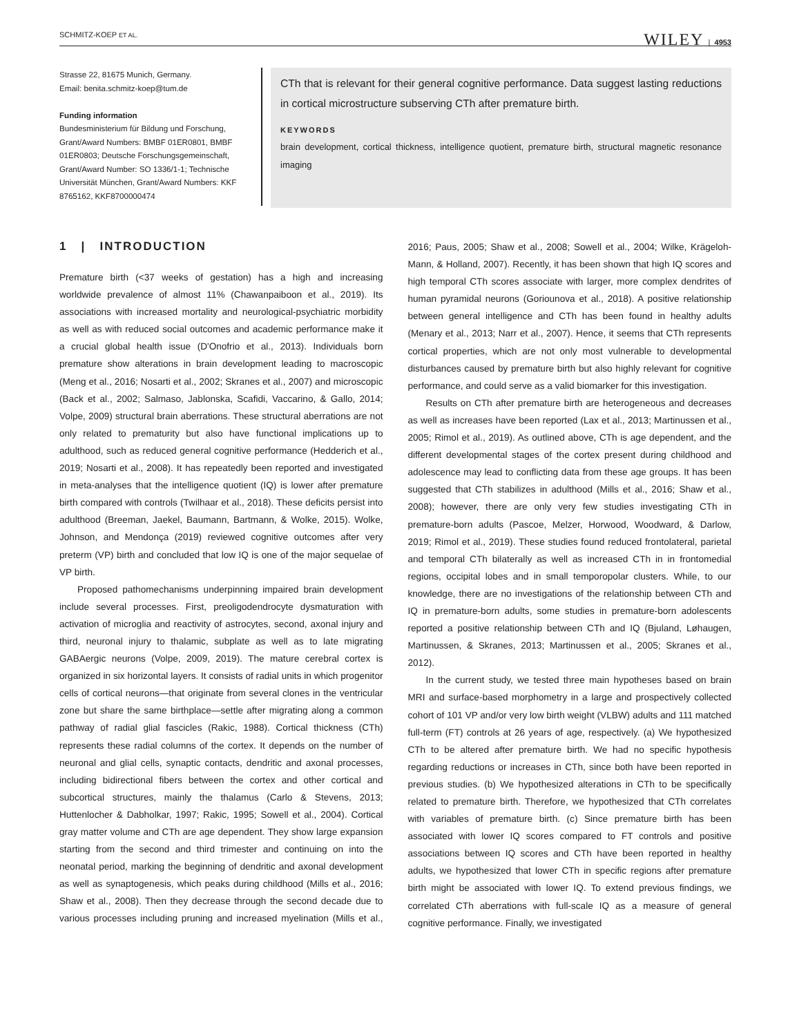SCHMITZ-KOEP ET AL. WILEY | 4953
Strasse 22, 81675 Munich, Germany.
Email: benita.schmitz-koep@tum.de
Funding information
Bundesministerium für Bildung und Forschung, Grant/Award Numbers: BMBF 01ER0801, BMBF 01ER0803; Deutsche Forschungsgemeinschaft, Grant/Award Number: SO 1336/1-1; Technische Universität München, Grant/Award Numbers: KKF 8765162, KKF8700000474
CTh that is relevant for their general cognitive performance. Data suggest lasting reductions in cortical microstructure subserving CTh after premature birth.
KEYWORDS
brain development, cortical thickness, intelligence quotient, premature birth, structural magnetic resonance imaging
1 | INTRODUCTION
Premature birth (<37 weeks of gestation) has a high and increasing worldwide prevalence of almost 11% (Chawanpaiboon et al., 2019). Its associations with increased mortality and neurological-psychiatric morbidity as well as with reduced social outcomes and academic performance make it a crucial global health issue (D'Onofrio et al., 2013). Individuals born premature show alterations in brain development leading to macroscopic (Meng et al., 2016; Nosarti et al., 2002; Skranes et al., 2007) and microscopic (Back et al., 2002; Salmaso, Jablonska, Scafidi, Vaccarino, & Gallo, 2014; Volpe, 2009) structural brain aberrations. These structural aberrations are not only related to prematurity but also have functional implications up to adulthood, such as reduced general cognitive performance (Hedderich et al., 2019; Nosarti et al., 2008). It has repeatedly been reported and investigated in meta-analyses that the intelligence quotient (IQ) is lower after premature birth compared with controls (Twilhaar et al., 2018). These deficits persist into adulthood (Breeman, Jaekel, Baumann, Bartmann, & Wolke, 2015). Wolke, Johnson, and Mendonça (2019) reviewed cognitive outcomes after very preterm (VP) birth and concluded that low IQ is one of the major sequelae of VP birth.
Proposed pathomechanisms underpinning impaired brain development include several processes. First, preoligodendrocyte dysmaturation with activation of microglia and reactivity of astrocytes, second, axonal injury and third, neuronal injury to thalamic, subplate as well as to late migrating GABAergic neurons (Volpe, 2009, 2019). The mature cerebral cortex is organized in six horizontal layers. It consists of radial units in which progenitor cells of cortical neurons—that originate from several clones in the ventricular zone but share the same birthplace—settle after migrating along a common pathway of radial glial fascicles (Rakic, 1988). Cortical thickness (CTh) represents these radial columns of the cortex. It depends on the number of neuronal and glial cells, synaptic contacts, dendritic and axonal processes, including bidirectional fibers between the cortex and other cortical and subcortical structures, mainly the thalamus (Carlo & Stevens, 2013; Huttenlocher & Dabholkar, 1997; Rakic, 1995; Sowell et al., 2004). Cortical gray matter volume and CTh are age dependent. They show large expansion starting from the second and third trimester and continuing on into the neonatal period, marking the beginning of dendritic and axonal development as well as synaptogenesis, which peaks during childhood (Mills et al., 2016; Shaw et al., 2008). Then they decrease through the second decade due to various processes including pruning and increased myelination (Mills et al., 2016; Paus, 2005; Shaw et al., 2008; Sowell et al., 2004; Wilke, Krägeloh-Mann, & Holland, 2007). Recently, it has been shown that high IQ scores and high temporal CTh scores associate with larger, more complex dendrites of human pyramidal neurons (Goriounova et al., 2018). A positive relationship between general intelligence and CTh has been found in healthy adults (Menary et al., 2013; Narr et al., 2007). Hence, it seems that CTh represents cortical properties, which are not only most vulnerable to developmental disturbances caused by premature birth but also highly relevant for cognitive performance, and could serve as a valid biomarker for this investigation.
Results on CTh after premature birth are heterogeneous and decreases as well as increases have been reported (Lax et al., 2013; Martinussen et al., 2005; Rimol et al., 2019). As outlined above, CTh is age dependent, and the different developmental stages of the cortex present during childhood and adolescence may lead to conflicting data from these age groups. It has been suggested that CTh stabilizes in adulthood (Mills et al., 2016; Shaw et al., 2008); however, there are only very few studies investigating CTh in premature-born adults (Pascoe, Melzer, Horwood, Woodward, & Darlow, 2019; Rimol et al., 2019). These studies found reduced frontolateral, parietal and temporal CTh bilaterally as well as increased CTh in in frontomedial regions, occipital lobes and in small temporopolar clusters. While, to our knowledge, there are no investigations of the relationship between CTh and IQ in premature-born adults, some studies in premature-born adolescents reported a positive relationship between CTh and IQ (Bjuland, Løhaugen, Martinussen, & Skranes, 2013; Martinussen et al., 2005; Skranes et al., 2012).
In the current study, we tested three main hypotheses based on brain MRI and surface-based morphometry in a large and prospectively collected cohort of 101 VP and/or very low birth weight (VLBW) adults and 111 matched full-term (FT) controls at 26 years of age, respectively. (a) We hypothesized CTh to be altered after premature birth. We had no specific hypothesis regarding reductions or increases in CTh, since both have been reported in previous studies. (b) We hypothesized alterations in CTh to be specifically related to premature birth. Therefore, we hypothesized that CTh correlates with variables of premature birth. (c) Since premature birth has been associated with lower IQ scores compared to FT controls and positive associations between IQ scores and CTh have been reported in healthy adults, we hypothesized that lower CTh in specific regions after premature birth might be associated with lower IQ. To extend previous findings, we correlated CTh aberrations with full-scale IQ as a measure of general cognitive performance. Finally, we investigated